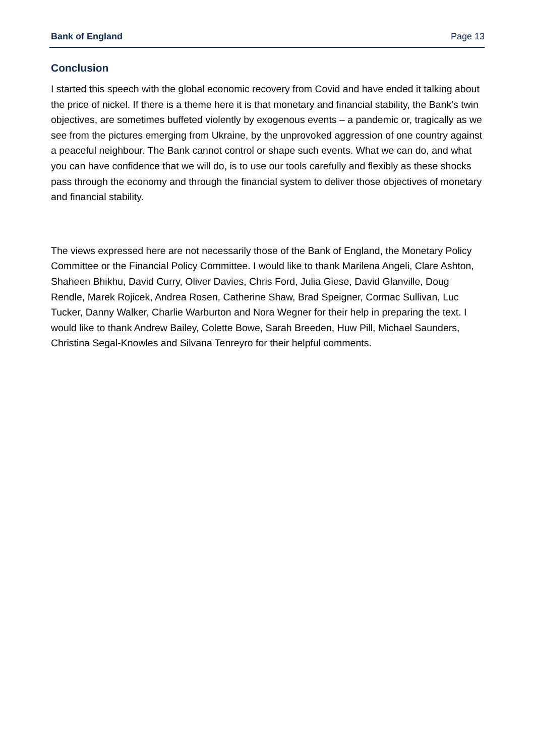Bank of England Page 13
Conclusion
I started this speech with the global economic recovery from Covid and have ended it talking about the price of nickel. If there is a theme here it is that monetary and financial stability, the Bank’s twin objectives, are sometimes buffeted violently by exogenous events – a pandemic or, tragically as we see from the pictures emerging from Ukraine, by the unprovoked aggression of one country against a peaceful neighbour. The Bank cannot control or shape such events. What we can do, and what you can have confidence that we will do, is to use our tools carefully and flexibly as these shocks pass through the economy and through the financial system to deliver those objectives of monetary and financial stability.
The views expressed here are not necessarily those of the Bank of England, the Monetary Policy Committee or the Financial Policy Committee. I would like to thank Marilena Angeli, Clare Ashton, Shaheen Bhikhu, David Curry, Oliver Davies, Chris Ford, Julia Giese, David Glanville, Doug Rendle, Marek Rojicek, Andrea Rosen, Catherine Shaw, Brad Speigner, Cormac Sullivan, Luc Tucker, Danny Walker, Charlie Warburton and Nora Wegner for their help in preparing the text. I would like to thank Andrew Bailey, Colette Bowe, Sarah Breeden, Huw Pill, Michael Saunders, Christina Segal-Knowles and Silvana Tenreyro for their helpful comments.